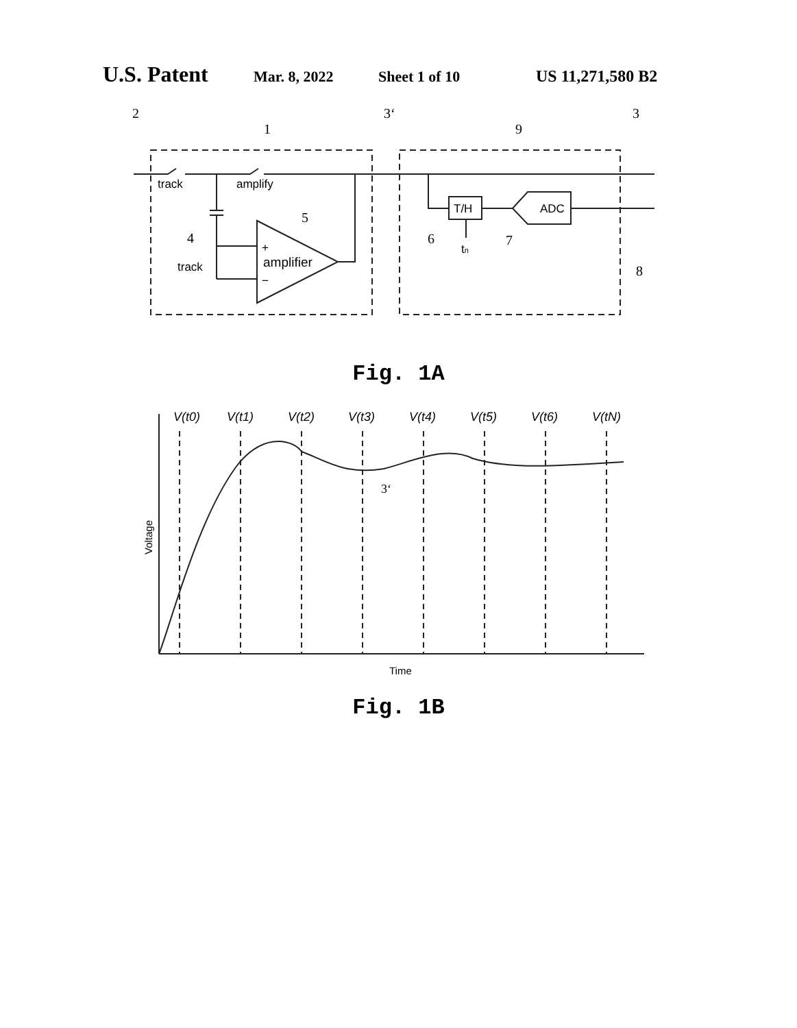U.S. Patent Mar. 8, 2022 Sheet 1 of 10 US 11,271,580 B2
2
1
3‘
9
3
4
5
6
7
8
track
amplify
track
amplifier
+
−
T/H
ADC
tn
Fig. 1A
V(t0)
V(t1)
V(t2)
V(t3)
V(t4)
V(t5)
V(t6)
V(tN)
3‘
Time
Voltage
Fig. 1B